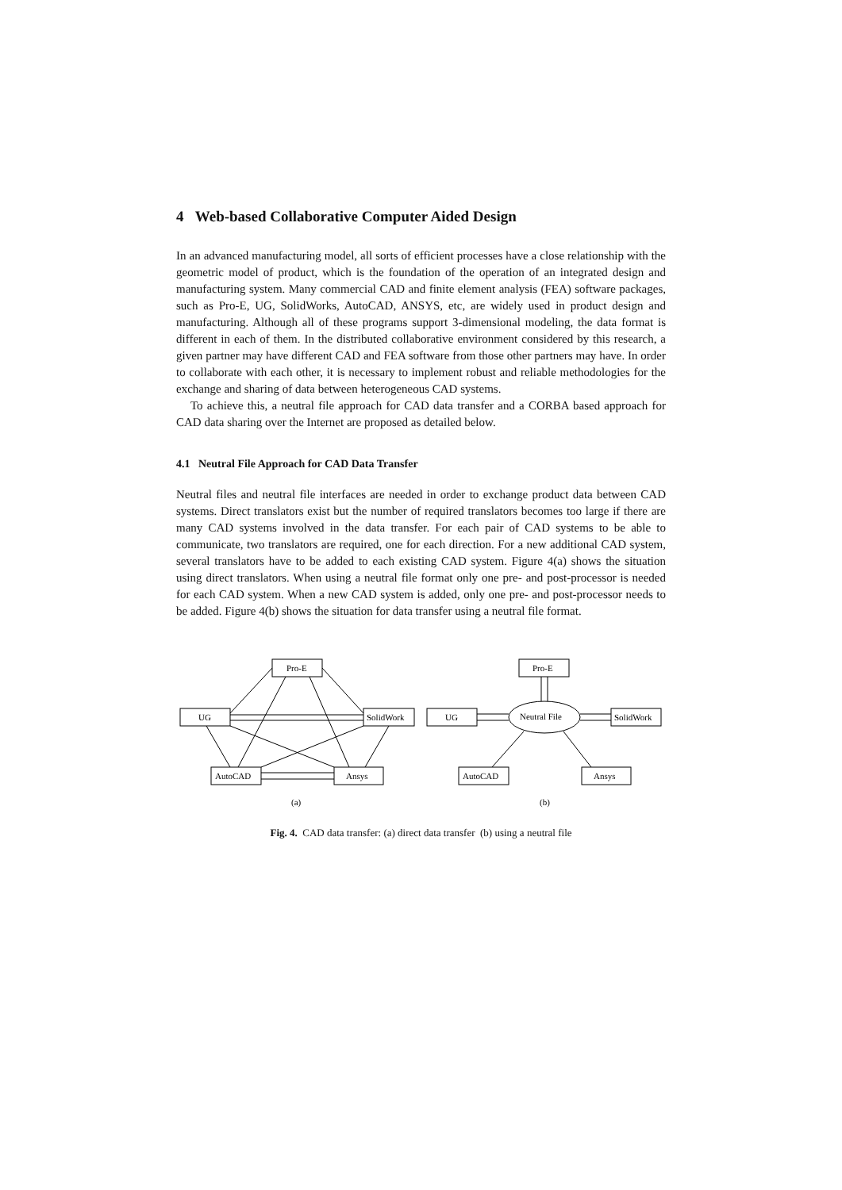4 Web-based Collaborative Computer Aided Design
In an advanced manufacturing model, all sorts of efficient processes have a close relationship with the geometric model of product, which is the foundation of the operation of an integrated design and manufacturing system. Many commercial CAD and finite element analysis (FEA) software packages, such as Pro-E, UG, SolidWorks, AutoCAD, ANSYS, etc, are widely used in product design and manufacturing. Although all of these programs support 3-dimensional modeling, the data format is different in each of them. In the distributed collaborative environment considered by this research, a given partner may have different CAD and FEA software from those other partners may have. In order to collaborate with each other, it is necessary to implement robust and reliable methodologies for the exchange and sharing of data between heterogeneous CAD systems.
To achieve this, a neutral file approach for CAD data transfer and a CORBA based approach for CAD data sharing over the Internet are proposed as detailed below.
4.1 Neutral File Approach for CAD Data Transfer
Neutral files and neutral file interfaces are needed in order to exchange product data between CAD systems. Direct translators exist but the number of required translators becomes too large if there are many CAD systems involved in the data transfer. For each pair of CAD systems to be able to communicate, two translators are required, one for each direction. For a new additional CAD system, several translators have to be added to each existing CAD system. Figure 4(a) shows the situation using direct translators. When using a neutral file format only one pre- and post-processor is needed for each CAD system. When a new CAD system is added, only one pre- and post-processor needs to be added. Figure 4(b) shows the situation for data transfer using a neutral file format.
Pro-E
UG
SolidWork
AutoCAD
Ansys
(a)
Pro-E
UG
SolidWork
AutoCAD
Ansys
Neutral File
(b)
Fig. 4. CAD data transfer: (a) direct data transfer (b) using a neutral file